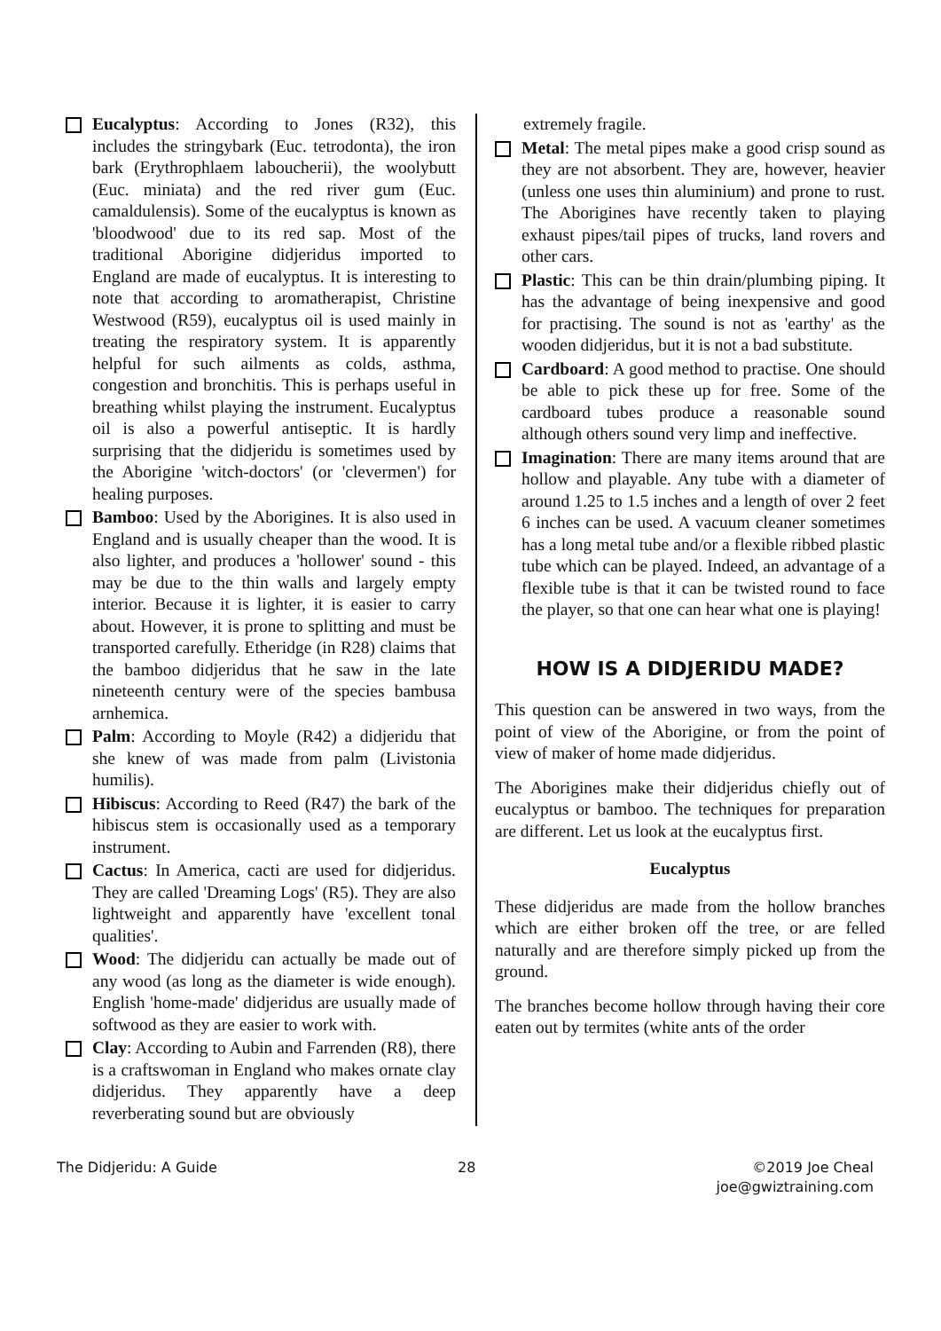Eucalyptus: According to Jones (R32), this includes the stringybark (Euc. tetrodonta), the iron bark (Erythrophlaem laboucherii), the woolybutt (Euc. miniata) and the red river gum (Euc. camaldulensis). Some of the eucalyptus is known as 'bloodwood' due to its red sap. Most of the traditional Aborigine didjeridus imported to England are made of eucalyptus. It is interesting to note that according to aromatherapist, Christine Westwood (R59), eucalyptus oil is used mainly in treating the respiratory system. It is apparently helpful for such ailments as colds, asthma, congestion and bronchitis. This is perhaps useful in breathing whilst playing the instrument. Eucalyptus oil is also a powerful antiseptic. It is hardly surprising that the didjeridu is sometimes used by the Aborigine 'witch-doctors' (or 'clevermen') for healing purposes.
Bamboo: Used by the Aborigines. It is also used in England and is usually cheaper than the wood. It is also lighter, and produces a 'hollower' sound - this may be due to the thin walls and largely empty interior. Because it is lighter, it is easier to carry about. However, it is prone to splitting and must be transported carefully. Etheridge (in R28) claims that the bamboo didjeridus that he saw in the late nineteenth century were of the species bambusa arnhemica.
Palm: According to Moyle (R42) a didjeridu that she knew of was made from palm (Livistonia humilis).
Hibiscus: According to Reed (R47) the bark of the hibiscus stem is occasionally used as a temporary instrument.
Cactus: In America, cacti are used for didjeridus. They are called 'Dreaming Logs' (R5). They are also lightweight and apparently have 'excellent tonal qualities'.
Wood: The didjeridu can actually be made out of any wood (as long as the diameter is wide enough). English 'home-made' didjeridus are usually made of softwood as they are easier to work with.
Clay: According to Aubin and Farrenden (R8), there is a craftswoman in England who makes ornate clay didjeridus. They apparently have a deep reverberating sound but are obviously
extremely fragile.
Metal: The metal pipes make a good crisp sound as they are not absorbent. They are, however, heavier (unless one uses thin aluminium) and prone to rust. The Aborigines have recently taken to playing exhaust pipes/tail pipes of trucks, land rovers and other cars.
Plastic: This can be thin drain/plumbing piping. It has the advantage of being inexpensive and good for practising. The sound is not as 'earthy' as the wooden didjeridus, but it is not a bad substitute.
Cardboard: A good method to practise. One should be able to pick these up for free. Some of the cardboard tubes produce a reasonable sound although others sound very limp and ineffective.
Imagination: There are many items around that are hollow and playable. Any tube with a diameter of around 1.25 to 1.5 inches and a length of over 2 feet 6 inches can be used. A vacuum cleaner sometimes has a long metal tube and/or a flexible ribbed plastic tube which can be played. Indeed, an advantage of a flexible tube is that it can be twisted round to face the player, so that one can hear what one is playing!
HOW IS A DIDJERIDU MADE?
This question can be answered in two ways, from the point of view of the Aborigine, or from the point of view of maker of home made didjeridus.
The Aborigines make their didjeridus chiefly out of eucalyptus or bamboo. The techniques for preparation are different. Let us look at the eucalyptus first.
Eucalyptus
These didjeridus are made from the hollow branches which are either broken off the tree, or are felled naturally and are therefore simply picked up from the ground.
The branches become hollow through having their core eaten out by termites (white ants of the order
The Didjeridu: A Guide 28 ©2019 Joe Cheal
joe@gwiztraining.com